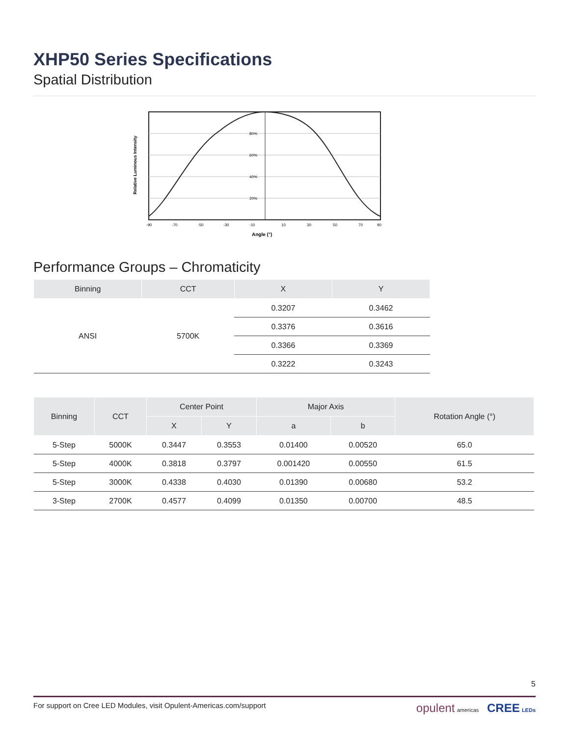XHP50 Series Specifications
Spatial Distribution
Relative Luminous Intensity
80%
60%
40%
20%
-90
-70
-50
-30
-10
10
30
50
70
90
Angle (°)
Performance Groups – Chromaticity
| Binning | CCT | X | Y |
| --- | --- | --- | --- |
| ANSI | 5700K | 0.3207 | 0.3462 |
| | | 0.3376 | 0.3616 |
| | | 0.3366 | 0.3369 |
| | | 0.3222 | 0.3243 |
| Binning | CCT | Center Point | | Major Axis | | Rotation Angle (°) |
| --- | --- | --- | --- | --- | --- | --- |
| | | X | Y | a | b | |
| 5-Step | 5000K | 0.3447 | 0.3553 | 0.01400 | 0.00520 | 65.0 |
| 5-Step | 4000K | 0.3818 | 0.3797 | 0.001420 | 0.00550 | 61.5 |
| 5-Step | 3000K | 0.4338 | 0.4030 | 0.01390 | 0.00680 | 53.2 |
| 3-Step | 2700K | 0.4577 | 0.4099 | 0.01350 | 0.00700 | 48.5 |
5
For support on Cree LED Modules, visit Opulent-Americas.com/support opulent americas CREE LEDs